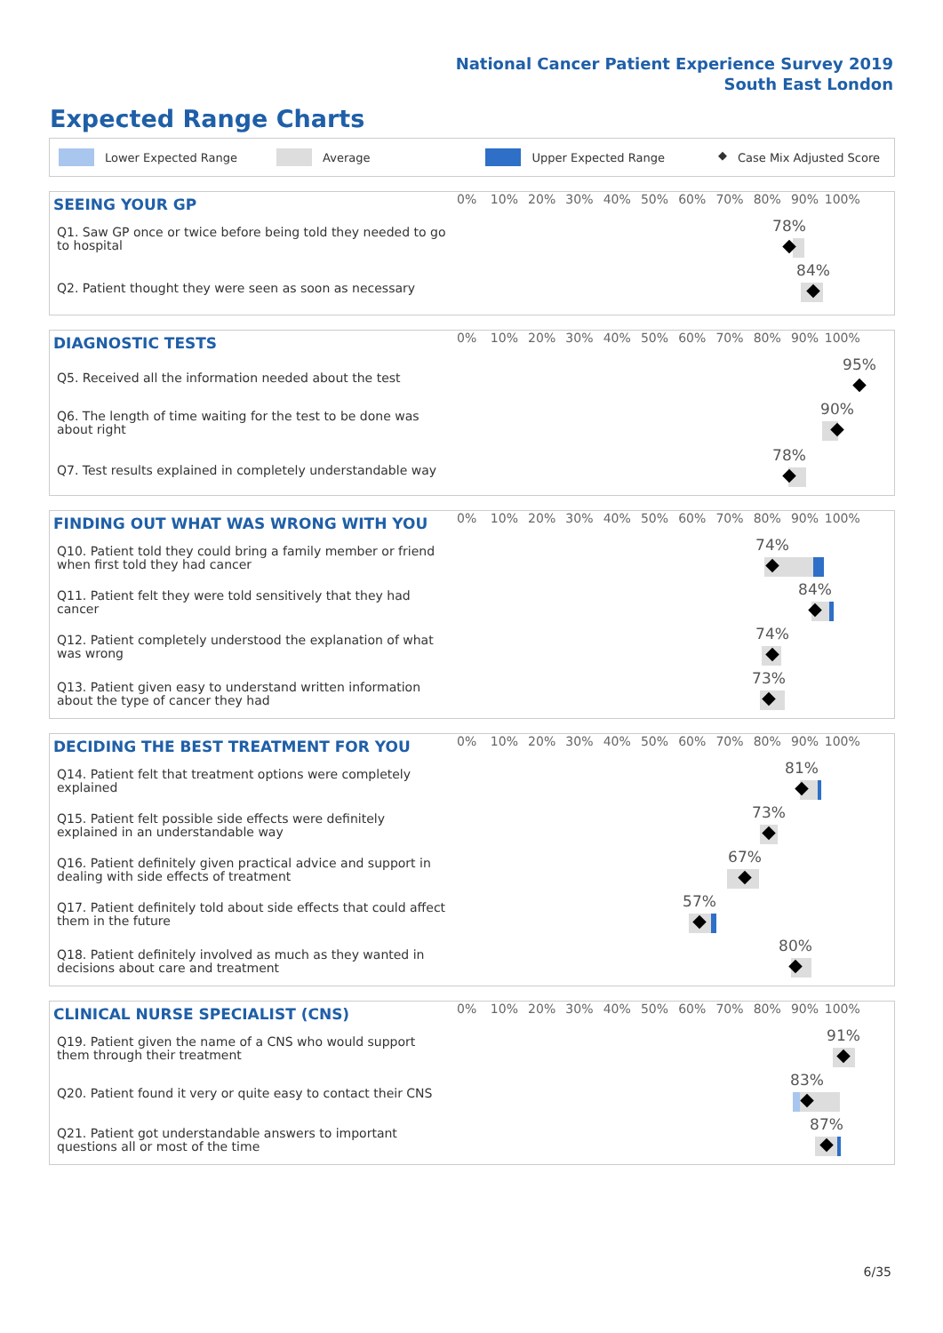National Cancer Patient Experience Survey 2019
South East London
Expected Range Charts
Lower Expected Range Average Upper Expected Range ◆ Case Mix Adjusted Score
SEEING YOUR GP
0% 10% 20% 30% 40% 50% 60% 70% 80% 90% 100%
Q1. Saw GP once or twice before being told they needed to go to hospital
78%
Q2. Patient thought they were seen as soon as necessary
84%
DIAGNOSTIC TESTS
0% 10% 20% 30% 40% 50% 60% 70% 80% 90% 100%
Q5. Received all the information needed about the test
95%
Q6. The length of time waiting for the test to be done was about right
90%
Q7. Test results explained in completely understandable way
78%
FINDING OUT WHAT WAS WRONG WITH YOU
0% 10% 20% 30% 40% 50% 60% 70% 80% 90% 100%
Q10. Patient told they could bring a family member or friend when first told they had cancer
74%
Q11. Patient felt they were told sensitively that they had cancer
84%
Q12. Patient completely understood the explanation of what was wrong
74%
Q13. Patient given easy to understand written information about the type of cancer they had
73%
DECIDING THE BEST TREATMENT FOR YOU
0% 10% 20% 30% 40% 50% 60% 70% 80% 90% 100%
Q14. Patient felt that treatment options were completely explained
81%
Q15. Patient felt possible side effects were definitely explained in an understandable way
73%
Q16. Patient definitely given practical advice and support in dealing with side effects of treatment
67%
Q17. Patient definitely told about side effects that could affect them in the future
57%
Q18. Patient definitely involved as much as they wanted in decisions about care and treatment
80%
CLINICAL NURSE SPECIALIST (CNS)
0% 10% 20% 30% 40% 50% 60% 70% 80% 90% 100%
Q19. Patient given the name of a CNS who would support them through their treatment
91%
Q20. Patient found it very or quite easy to contact their CNS
83%
Q21. Patient got understandable answers to important questions all or most of the time
87%
6/35